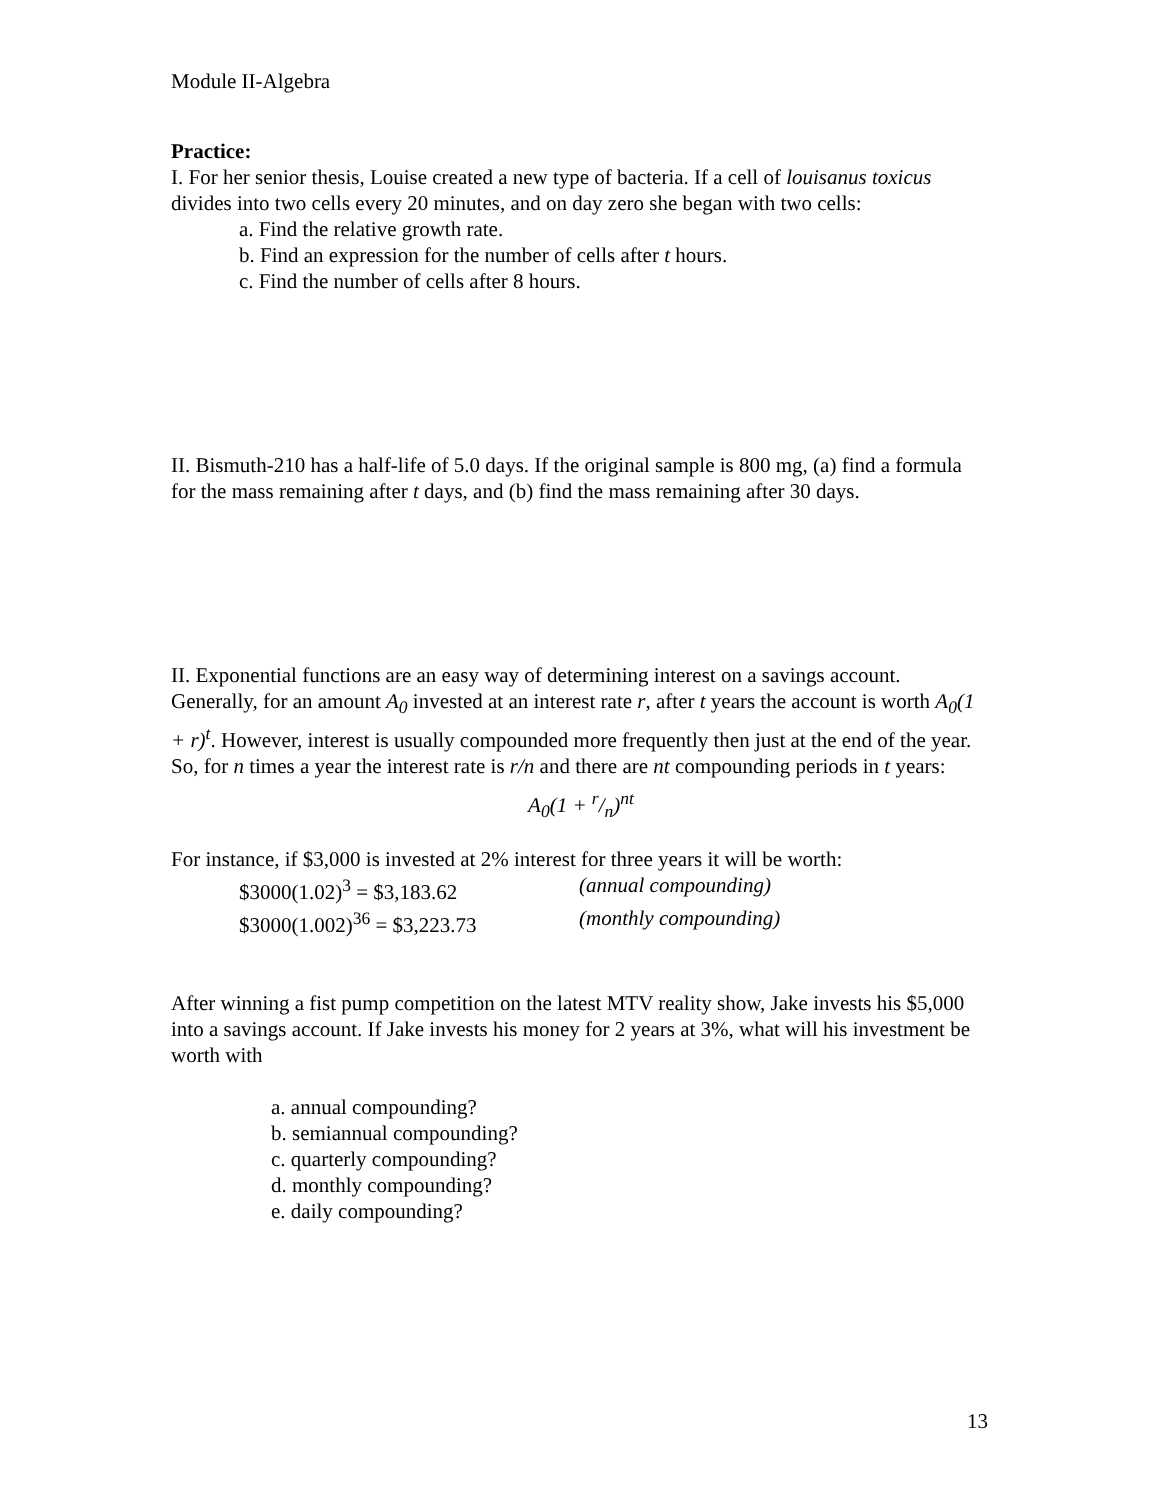Module II-Algebra
Practice:
I. For her senior thesis, Louise created a new type of bacteria. If a cell of louisanus toxicus divides into two cells every 20 minutes, and on day zero she began with two cells:
a. Find the relative growth rate.
b. Find an expression for the number of cells after t hours.
c. Find the number of cells after 8 hours.
II. Bismuth-210 has a half-life of 5.0 days. If the original sample is 800 mg, (a) find a formula for the mass remaining after t days, and (b) find the mass remaining after 30 days.
II. Exponential functions are an easy way of determining interest on a savings account. Generally, for an amount A<sub>0</sub> invested at an interest rate r, after t years the account is worth A<sub>0</sub>(1 + r)<sup>t</sup>. However, interest is usually compounded more frequently then just at the end of the year. So, for n times a year the interest rate is r/n and there are nt compounding periods in t years:
A<sub>0</sub>(1 + r/n)<sup>nt</sup>
For instance, if $3,000 is invested at 2% interest for three years it will be worth:
$3000(1.02)<sup>3</sup> = $3,183.62 (annual compounding)
$3000(1.002)<sup>36</sup> = $3,223.73 (monthly compounding)
After winning a fist pump competition on the latest MTV reality show, Jake invests his $5,000 into a savings account. If Jake invests his money for 2 years at 3%, what will his investment be worth with
a. annual compounding?
b. semiannual compounding?
c. quarterly compounding?
d. monthly compounding?
e. daily compounding?
13